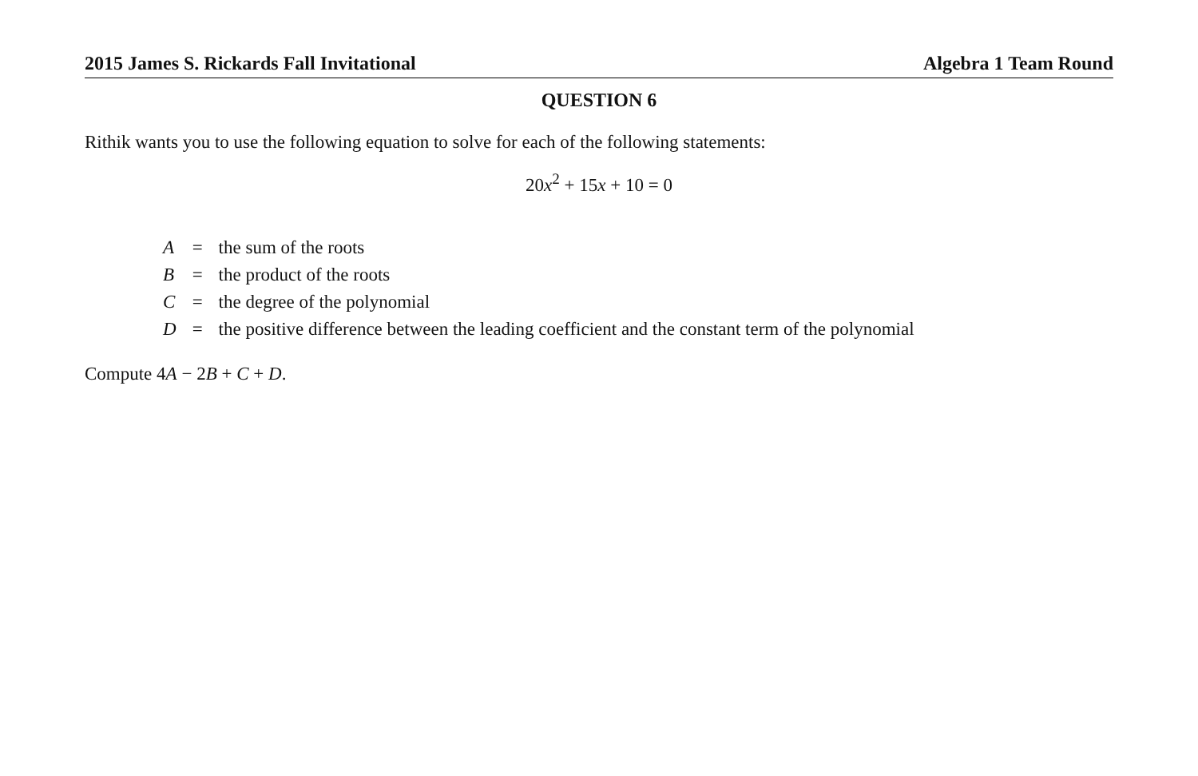2015 James S. Rickards Fall Invitational Algebra 1 Team Round
QUESTION 6
Rithik wants you to use the following equation to solve for each of the following statements:
20x<sup>2</sup> + 15x + 10 = 0
| A | = | the sum of the roots |
| B | = | the product of the roots |
| C | = | the degree of the polynomial |
| D | = | the positive difference between the leading coefficient and the constant term of the polynomial |
Compute 4A − 2B + C + D.